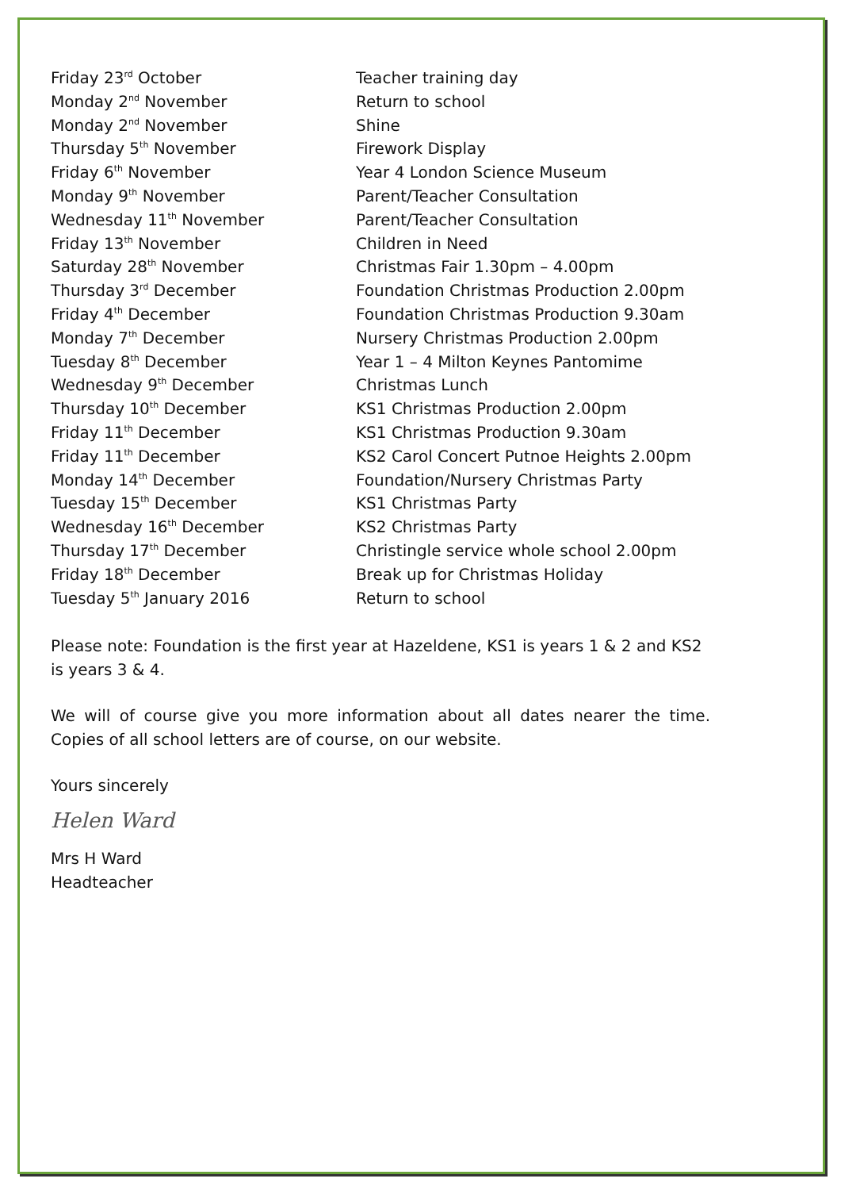| Friday 23<sup>rd</sup> October | Teacher training day |
| Monday 2<sup>nd</sup> November | Return to school |
| Monday 2<sup>nd</sup> November | Shine |
| Thursday 5<sup>th</sup> November | Firework Display |
| Friday 6<sup>th</sup> November | Year 4 London Science Museum |
| Monday 9<sup>th</sup> November | Parent/Teacher Consultation |
| Wednesday 11<sup>th</sup> November | Parent/Teacher Consultation |
| Friday 13<sup>th</sup> November | Children in Need |
| Saturday 28<sup>th</sup> November | Christmas Fair 1.30pm – 4.00pm |
| Thursday 3<sup>rd</sup> December | Foundation Christmas Production 2.00pm |
| Friday 4<sup>th</sup> December | Foundation Christmas Production 9.30am |
| Monday 7<sup>th</sup> December | Nursery Christmas Production 2.00pm |
| Tuesday 8<sup>th</sup> December | Year 1 – 4 Milton Keynes Pantomime |
| Wednesday 9<sup>th</sup> December | Christmas Lunch |
| Thursday 10<sup>th</sup> December | KS1 Christmas Production 2.00pm |
| Friday 11<sup>th</sup> December | KS1 Christmas Production 9.30am |
| Friday 11<sup>th</sup> December | KS2 Carol Concert Putnoe Heights 2.00pm |
| Monday 14<sup>th</sup> December | Foundation/Nursery Christmas Party |
| Tuesday 15<sup>th</sup> December | KS1 Christmas Party |
| Wednesday 16<sup>th</sup> December | KS2 Christmas Party |
| Thursday 17<sup>th</sup> December | Christingle service whole school 2.00pm |
| Friday 18<sup>th</sup> December | Break up for Christmas Holiday |
| Tuesday 5<sup>th</sup> January 2016 | Return to school |
Please note: Foundation is the first year at Hazeldene, KS1 is years 1 & 2 and KS2 is years 3 & 4.
We will of course give you more information about all dates nearer the time. Copies of all school letters are of course, on our website.
Yours sincerely
Helen Ward
Mrs H Ward
Headteacher